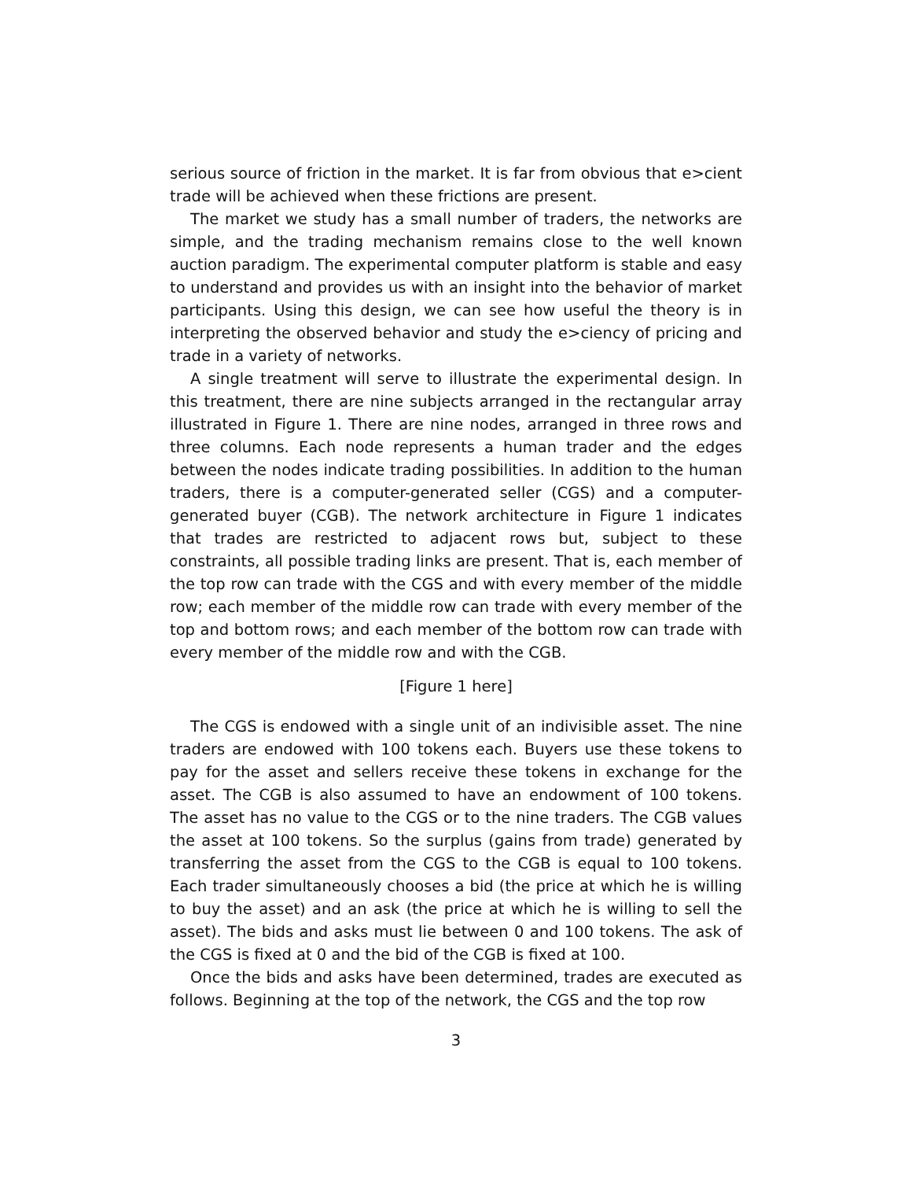serious source of friction in the market. It is far from obvious that e>cient trade will be achieved when these frictions are present.
The market we study has a small number of traders, the networks are simple, and the trading mechanism remains close to the well known auction paradigm. The experimental computer platform is stable and easy to understand and provides us with an insight into the behavior of market participants. Using this design, we can see how useful the theory is in interpreting the observed behavior and study the e>ciency of pricing and trade in a variety of networks.
A single treatment will serve to illustrate the experimental design. In this treatment, there are nine subjects arranged in the rectangular array illustrated in Figure 1. There are nine nodes, arranged in three rows and three columns. Each node represents a human trader and the edges between the nodes indicate trading possibilities. In addition to the human traders, there is a computer-generated seller (CGS) and a computer-generated buyer (CGB). The network architecture in Figure 1 indicates that trades are restricted to adjacent rows but, subject to these constraints, all possible trading links are present. That is, each member of the top row can trade with the CGS and with every member of the middle row; each member of the middle row can trade with every member of the top and bottom rows; and each member of the bottom row can trade with every member of the middle row and with the CGB.
[Figure 1 here]
The CGS is endowed with a single unit of an indivisible asset. The nine traders are endowed with 100 tokens each. Buyers use these tokens to pay for the asset and sellers receive these tokens in exchange for the asset. The CGB is also assumed to have an endowment of 100 tokens. The asset has no value to the CGS or to the nine traders. The CGB values the asset at 100 tokens. So the surplus (gains from trade) generated by transferring the asset from the CGS to the CGB is equal to 100 tokens. Each trader simultaneously chooses a bid (the price at which he is willing to buy the asset) and an ask (the price at which he is willing to sell the asset). The bids and asks must lie between 0 and 100 tokens. The ask of the CGS is fixed at 0 and the bid of the CGB is fixed at 100.
Once the bids and asks have been determined, trades are executed as follows. Beginning at the top of the network, the CGS and the top row
3